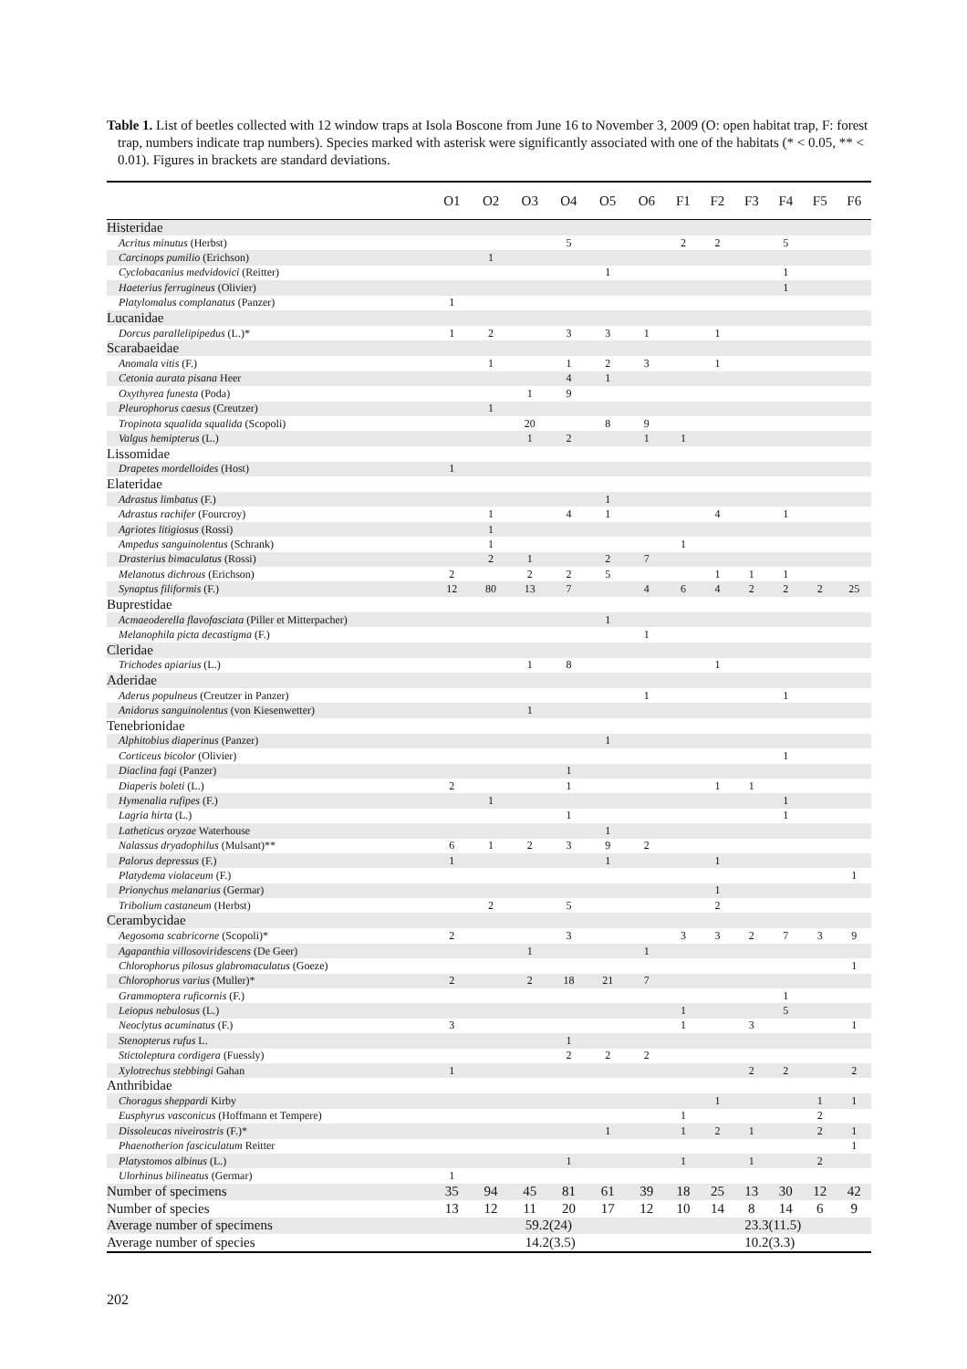Table 1. List of beetles collected with 12 window traps at Isola Boscone from June 16 to November 3, 2009 (O: open habitat trap, F: forest trap, numbers indicate trap numbers). Species marked with asterisk were significantly associated with one of the habitats (* < 0.05, ** < 0.01). Figures in brackets are standard deviations.
| | O1 | O2 | O3 | O4 | O5 | O6 | F1 | F2 | F3 | F4 | F5 | F6 |
| --- | --- | --- | --- | --- | --- | --- | --- | --- | --- | --- | --- | --- |
| Histeridae | | | | | | | | | | | | |
| Acritus minutus (Herbst) | | | | 5 | | | 2 | 2 | | 5 | | |
| Carcinops pumilio (Erichson) | | 1 | | | | | | | | | | |
| Cyclobacanius medvidovici (Reitter) | | | | | 1 | | | | | 1 | | |
| Haeterius ferrugineus (Olivier) | | | | | | | | | | 1 | | |
| Platylomalus complanatus (Panzer) | 1 | | | | | | | | | | | |
| Lucanidae | | | | | | | | | | | | |
| Dorcus parallelipipedus (L.)* | 1 | 2 | | 3 | 3 | 1 | | 1 | | | | |
| Scarabaeidae | | | | | | | | | | | | |
| Anomala vitis (F.) | | 1 | | 1 | 2 | 3 | | 1 | | | | |
| Cetonia aurata pisana Heer | | | | 4 | 1 | | | | | | | |
| Oxythyrea funesta (Poda) | | | 1 | 9 | | | | | | | | |
| Pleurophorus caesus (Creutzer) | | 1 | | | | | | | | | | |
| Tropinota squalida squalida (Scopoli) | | | 20 | | 8 | 9 | | | | | | |
| Valgus hemipterus (L.) | | | 1 | 2 | | 1 | 1 | | | | | |
| Lissomidae | | | | | | | | | | | | |
| Drapetes mordelloides (Host) | 1 | | | | | | | | | | | |
| Elateridae | | | | | | | | | | | | |
| Adrastus limbatus (F.) | | | | | 1 | | | | | | | |
| Adrastus rachifer (Fourcroy) | | 1 | | 4 | 1 | | | 4 | | 1 | | |
| Agriotes litigiosus (Rossi) | | 1 | | | | | | | | | | |
| Ampedus sanguinolentus (Schrank) | | 1 | | | | | 1 | | | | | |
| Drasterius bimaculatus (Rossi) | | 2 | 1 | | 2 | 7 | | | | | | |
| Melanotus dichrous (Erichson) | 2 | | 2 | 2 | 5 | | | 1 | 1 | 1 | | |
| Synaptus filiformis (F.) | 12 | 80 | 13 | 7 | | 4 | 6 | 4 | 2 | 2 | 2 | 25 |
| Buprestidae | | | | | | | | | | | | |
| Acmaeoderella flavofasciata (Piller et Mitterpacher) | | | | | 1 | | | | | | | |
| Melanophila picta decastigma (F.) | | | | | | 1 | | | | | | |
| Cleridae | | | | | | | | | | | | |
| Trichodes apiarius (L.) | | | 1 | 8 | | | | 1 | | | | |
| Aderidae | | | | | | | | | | | | |
| Aderus populneus (Creutzer in Panzer) | | | | | | 1 | | | | 1 | | |
| Anidorus sanguinolentus (von Kiesenwetter) | | | 1 | | | | | | | | | |
| Tenebrionidae | | | | | | | | | | | | |
| Alphitobius diaperinus (Panzer) | | | | | 1 | | | | | | | |
| Corticeus bicolor (Olivier) | | | | | | | | | | 1 | | |
| Diaclina fagi (Panzer) | | | | 1 | | | | | | | | |
| Diaperis boleti (L.) | 2 | | | 1 | | | | 1 | 1 | | | |
| Hymenalia rufipes (F.) | | 1 | | | | | | | | 1 | | |
| Lagria hirta (L.) | | | | 1 | | | | | | 1 | | |
| Latheticus oryzae Waterhouse | | | | | 1 | | | | | | | |
| Nalassus dryadophilus (Mulsant)** | 6 | 1 | 2 | 3 | 9 | 2 | | | | | | |
| Palorus depressus (F.) | 1 | | | | 1 | | | 1 | | | | |
| Platydema violaceum (F.) | | | | | | | | | | | | 1 |
| Prionychus melanarius (Germar) | | | | | | | | 1 | | | | |
| Tribolium castaneum (Herbst) | | 2 | | 5 | | | | 2 | | | | |
| Cerambycidae | | | | | | | | | | | | |
| Aegosoma scabricorne (Scopoli)* | 2 | | | 3 | | | 3 | 3 | 2 | 7 | 3 | 9 |
| Agapanthia villosoviridescens (De Geer) | | | 1 | | | 1 | | | | | | |
| Chlorophorus pilosus glabromaculatus (Goeze) | | | | | | | | | | | | 1 |
| Chlorophorus varius (Muller)* | 2 | | 2 | 18 | 21 | 7 | | | | | | |
| Grammoptera ruficornis (F.) | | | | | | | | | | 1 | | |
| Leiopus nebulosus (L.) | | | | | | | 1 | | | 5 | | |
| Neoclytus acuminatus (F.) | 3 | | | | | | 1 | | 3 | | | 1 |
| Stenopterus rufus L. | | | | 1 | | | | | | | | |
| Stictoleptura cordigera (Fuessly) | | | | 2 | 2 | 2 | | | | | | |
| Xylotrechus stebbingi Gahan | 1 | | | | | | | | 2 | 2 | | 2 |
| Anthribidae | | | | | | | | | | | | |
| Choragus sheppardi Kirby | | | | | | | | 1 | | | 1 | 1 |
| Eusphyrus vasconicus (Hoffmann et Tempere) | | | | | | | 1 | | | | 2 | |
| Dissoleucas niveirostris (F.)* | | | | | 1 | | 1 | 2 | 1 | | 2 | 1 |
| Phaenotherion fasciculatum Reitter | | | | | | | | | | | | 1 |
| Platystomos albinus (L.) | | | | 1 | | | 1 | | 1 | | 2 | |
| Ulorhinus bilineatus (Germar) | 1 | | | | | | | | | | | |
| Number of specimens | 35 | 94 | 45 | 81 | 61 | 39 | 18 | 25 | 13 | 30 | 12 | 42 |
| Number of species | 13 | 12 | 11 | 20 | 17 | 12 | 10 | 14 | 8 | 14 | 6 | 9 |
| Average number of specimens | 59.2 | | | (24) | | | 23.3 | | | (11.5) | | |
| Average number of species | 14.2 | | | (3.5) | | | 10.2 | | | (3.3) | | |
202